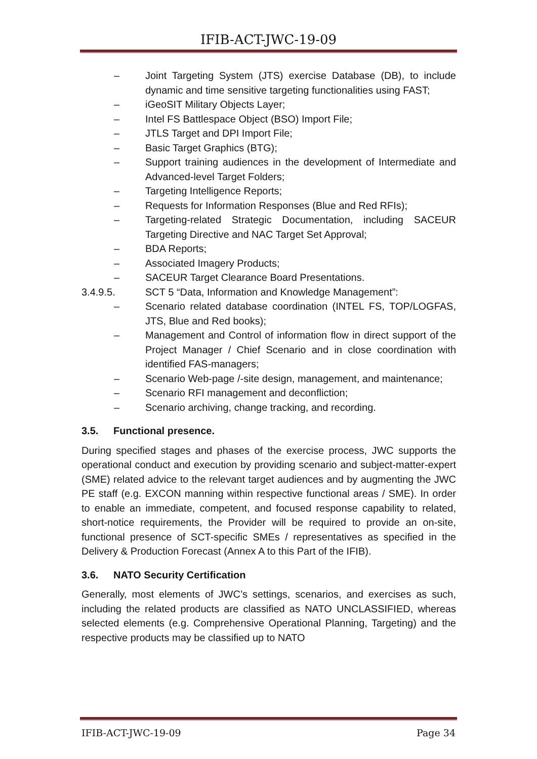IFIB-ACT-JWC-19-09
– Joint Targeting System (JTS) exercise Database (DB), to include dynamic and time sensitive targeting functionalities using FAST;
– iGeoSIT Military Objects Layer;
– Intel FS Battlespace Object (BSO) Import File;
– JTLS Target and DPI Import File;
– Basic Target Graphics (BTG);
– Support training audiences in the development of Intermediate and Advanced-level Target Folders;
– Targeting Intelligence Reports;
– Requests for Information Responses (Blue and Red RFIs);
– Targeting-related Strategic Documentation, including SACEUR Targeting Directive and NAC Target Set Approval;
– BDA Reports;
– Associated Imagery Products;
– SACEUR Target Clearance Board Presentations.
3.4.9.5. SCT 5 “Data, Information and Knowledge Management”:
– Scenario related database coordination (INTEL FS, TOP/LOGFAS, JTS, Blue and Red books);
– Management and Control of information flow in direct support of the Project Manager / Chief Scenario and in close coordination with identified FAS-managers;
– Scenario Web-page /-site design, management, and maintenance;
– Scenario RFI management and deconfliction;
– Scenario archiving, change tracking, and recording.
3.5. Functional presence.
During specified stages and phases of the exercise process, JWC supports the operational conduct and execution by providing scenario and subject-matter-expert (SME) related advice to the relevant target audiences and by augmenting the JWC PE staff (e.g. EXCON manning within respective functional areas / SME). In order to enable an immediate, competent, and focused response capability to related, short-notice requirements, the Provider will be required to provide an on-site, functional presence of SCT-specific SMEs / representatives as specified in the Delivery & Production Forecast (Annex A to this Part of the IFIB).
3.6. NATO Security Certification
Generally, most elements of JWC’s settings, scenarios, and exercises as such, including the related products are classified as NATO UNCLASSIFIED, whereas selected elements (e.g. Comprehensive Operational Planning, Targeting) and the respective products may be classified up to NATO
IFIB-ACT-JWC-19-09 Page 34